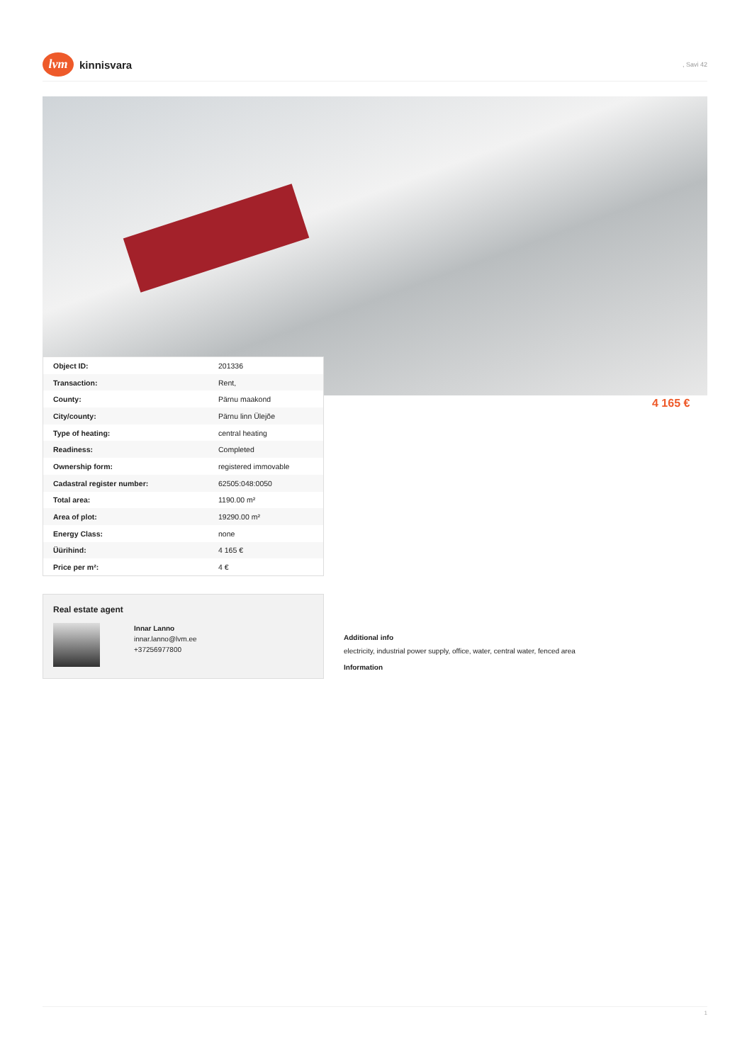lvm
kinnisvara
, Savi 42
4 165 €
| Object ID: | 201336 |
| Transaction: | Rent, |
| County: | Pärnu maakond |
| City/county: | Pärnu linn Ülejõe |
| Type of heating: | central heating |
| Readiness: | Completed |
| Ownership form: | registered immovable |
| Cadastral register number: | 62505:048:0050 |
| Total area: | 1190.00 m² |
| Area of plot: | 19290.00 m² |
| Energy Class: | none |
| Üürihind: | 4 165 € |
| Price per m²: | 4 € |
Real estate agent
Innar Lanno
innar.lanno@lvm.ee
+37256977800
Additional info
electricity, industrial power supply, office, water, central water, fenced area
Information
1